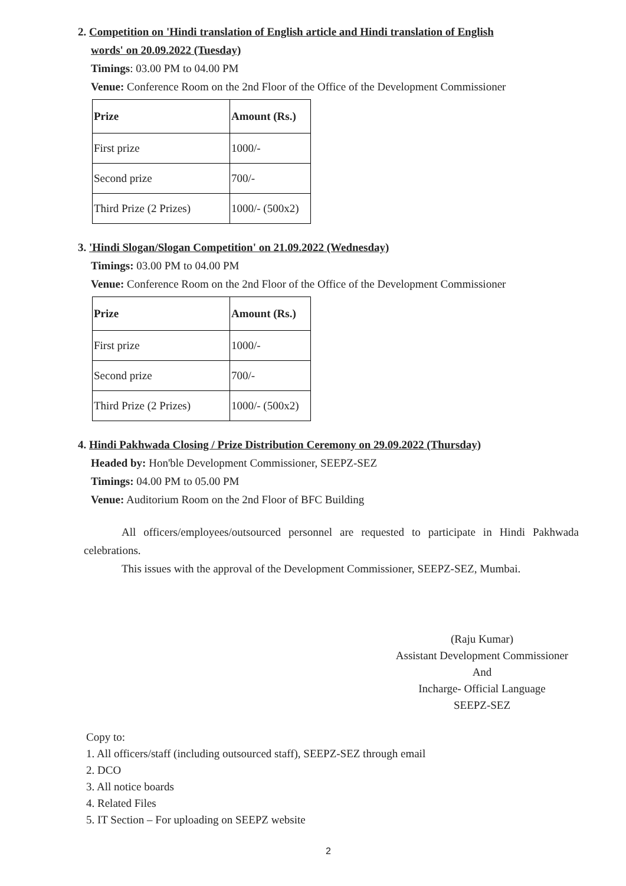2. Competition on 'Hindi translation of English article and Hindi translation of English
words' on 20.09.2022 (Tuesday)
Timings: 03.00 PM to 04.00 PM
Venue: Conference Room on the 2nd Floor of the Office of the Development Commissioner
| Prize | Amount (Rs.) |
| --- | --- |
| First prize | 1000/- |
| Second prize | 700/- |
| Third Prize (2 Prizes) | 1000/- (500x2) |
3. 'Hindi Slogan/Slogan Competition' on 21.09.2022 (Wednesday)
Timings: 03.00 PM to 04.00 PM
Venue: Conference Room on the 2nd Floor of the Office of the Development Commissioner
| Prize | Amount (Rs.) |
| --- | --- |
| First prize | 1000/- |
| Second prize | 700/- |
| Third Prize (2 Prizes) | 1000/- (500x2) |
4. Hindi Pakhwada Closing / Prize Distribution Ceremony on 29.09.2022 (Thursday)
Headed by: Hon'ble Development Commissioner, SEEPZ-SEZ
Timings: 04.00 PM to 05.00 PM
Venue: Auditorium Room on the 2nd Floor of BFC Building
All officers/employees/outsourced personnel are requested to participate in Hindi Pakhwada celebrations.
This issues with the approval of the Development Commissioner, SEEPZ-SEZ, Mumbai.
(Raju Kumar)
Assistant Development Commissioner
And
Incharge- Official Language
SEEPZ-SEZ
Copy to:
1. All officers/staff (including outsourced staff), SEEPZ-SEZ through email
2. DCO
3. All notice boards
4. Related Files
5. IT Section – For uploading on SEEPZ website
2